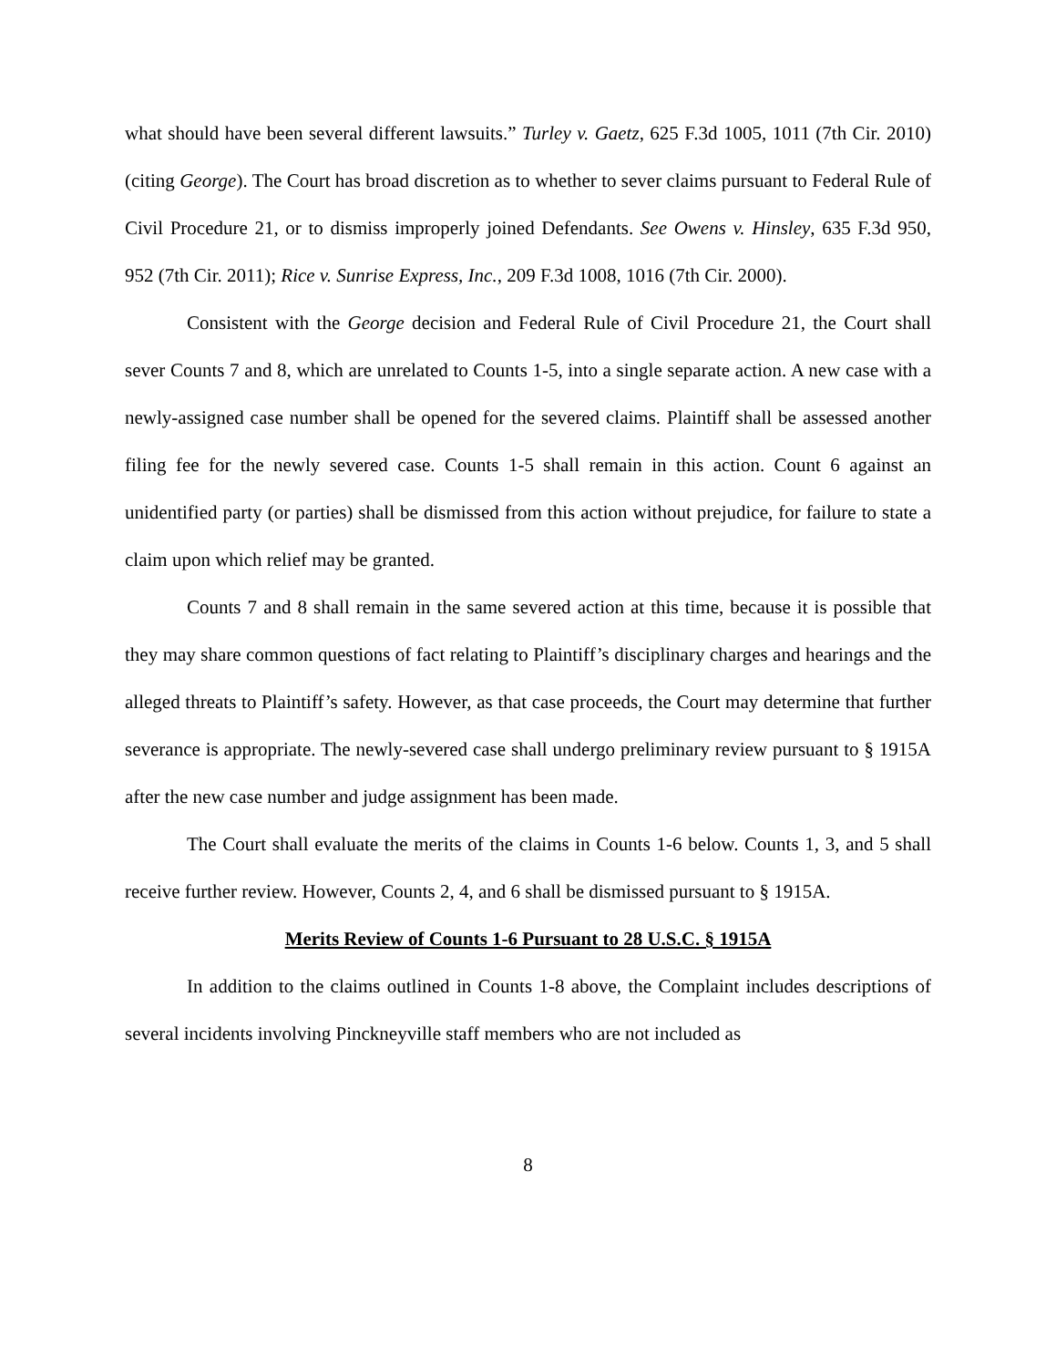what should have been several different lawsuits.” Turley v. Gaetz, 625 F.3d 1005, 1011 (7th Cir. 2010) (citing George). The Court has broad discretion as to whether to sever claims pursuant to Federal Rule of Civil Procedure 21, or to dismiss improperly joined Defendants. See Owens v. Hinsley, 635 F.3d 950, 952 (7th Cir. 2011); Rice v. Sunrise Express, Inc., 209 F.3d 1008, 1016 (7th Cir. 2000).
Consistent with the George decision and Federal Rule of Civil Procedure 21, the Court shall sever Counts 7 and 8, which are unrelated to Counts 1-5, into a single separate action. A new case with a newly-assigned case number shall be opened for the severed claims. Plaintiff shall be assessed another filing fee for the newly severed case. Counts 1-5 shall remain in this action. Count 6 against an unidentified party (or parties) shall be dismissed from this action without prejudice, for failure to state a claim upon which relief may be granted.
Counts 7 and 8 shall remain in the same severed action at this time, because it is possible that they may share common questions of fact relating to Plaintiff’s disciplinary charges and hearings and the alleged threats to Plaintiff’s safety. However, as that case proceeds, the Court may determine that further severance is appropriate. The newly-severed case shall undergo preliminary review pursuant to § 1915A after the new case number and judge assignment has been made.
The Court shall evaluate the merits of the claims in Counts 1-6 below. Counts 1, 3, and 5 shall receive further review. However, Counts 2, 4, and 6 shall be dismissed pursuant to § 1915A.
Merits Review of Counts 1-6 Pursuant to 28 U.S.C. § 1915A
In addition to the claims outlined in Counts 1-8 above, the Complaint includes descriptions of several incidents involving Pinckneyville staff members who are not included as
8